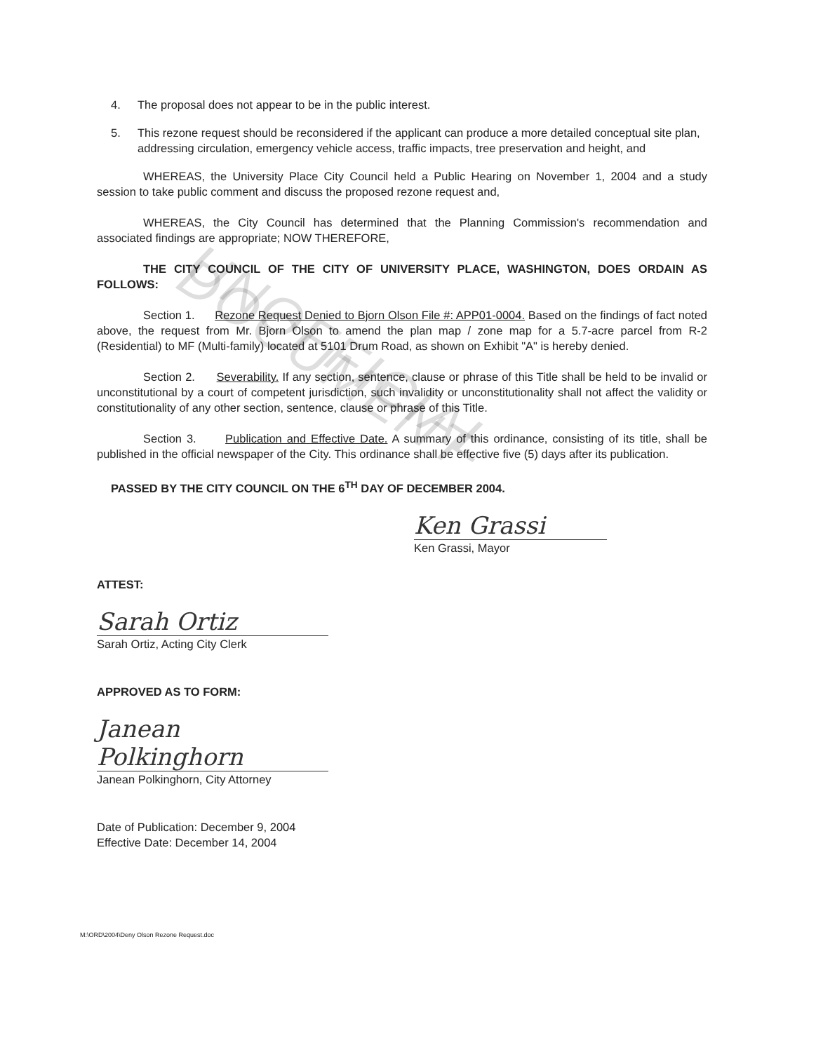UNOFFICIAL DOCUMENT
4. The proposal does not appear to be in the public interest.
5. This rezone request should be reconsidered if the applicant can produce a more detailed conceptual site plan, addressing circulation, emergency vehicle access, traffic impacts, tree preservation and height, and
WHEREAS, the University Place City Council held a Public Hearing on November 1, 2004 and a study session to take public comment and discuss the proposed rezone request and,
WHEREAS, the City Council has determined that the Planning Commission's recommendation and associated findings are appropriate; NOW THEREFORE,
THE CITY COUNCIL OF THE CITY OF UNIVERSITY PLACE, WASHINGTON, DOES ORDAIN AS FOLLOWS:
Section 1. Rezone Request Denied to Bjorn Olson File #: APP01-0004. Based on the findings of fact noted above, the request from Mr. Bjorn Olson to amend the plan map / zone map for a 5.7-acre parcel from R-2 (Residential) to MF (Multi-family) located at 5101 Drum Road, as shown on Exhibit "A" is hereby denied.
Section 2. Severability. If any section, sentence, clause or phrase of this Title shall be held to be invalid or unconstitutional by a court of competent jurisdiction, such invalidity or unconstitutionality shall not affect the validity or constitutionality of any other section, sentence, clause or phrase of this Title.
Section 3. Publication and Effective Date. A summary of this ordinance, consisting of its title, shall be published in the official newspaper of the City. This ordinance shall be effective five (5) days after its publication.
PASSED BY THE CITY COUNCIL ON THE 6<sup>TH</sup> DAY OF DECEMBER 2004.
Ken Grassi
Ken Grassi, Mayor
ATTEST:
Sarah Ortiz
Sarah Ortiz, Acting City Clerk
APPROVED AS TO FORM:
Janean Polkinghorn
Janean Polkinghorn, City Attorney
Date of Publication: December 9, 2004
Effective Date: December 14, 2004
M:\ORD\2004\Deny Olson Rezone Request.doc